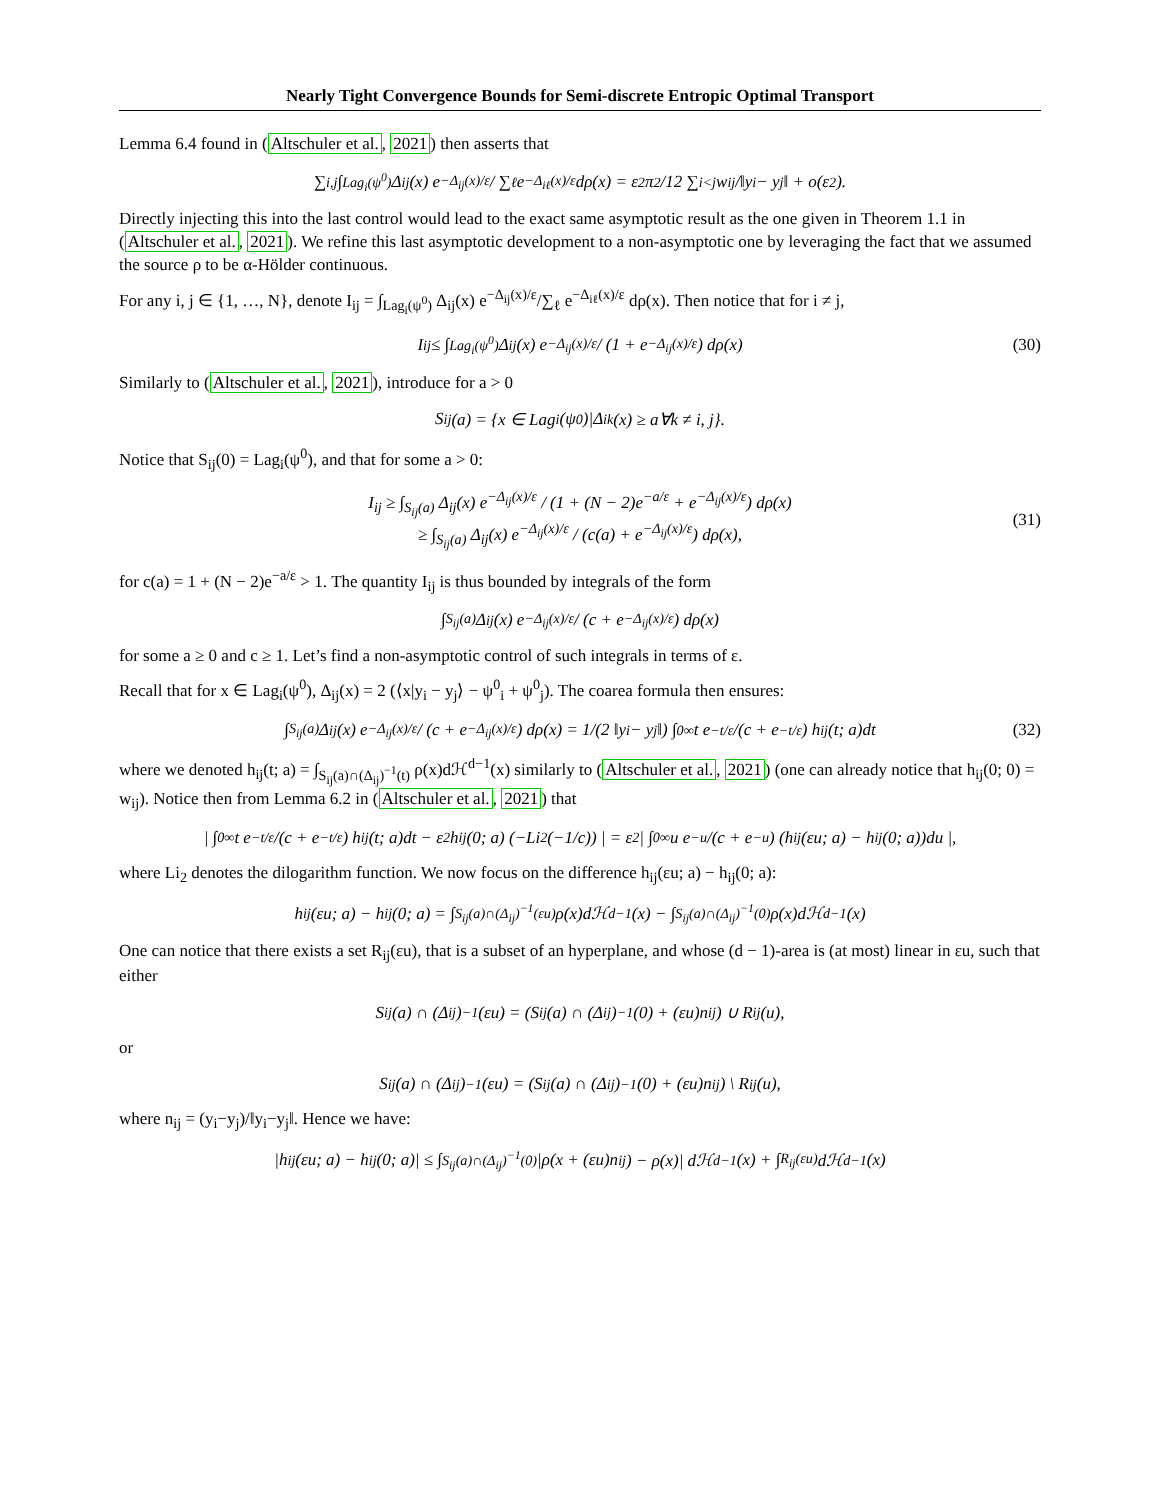Nearly Tight Convergence Bounds for Semi-discrete Entropic Optimal Transport
Lemma 6.4 found in (Altschuler et al., 2021) then asserts that
∑<sub>i,j</sub> ∫<sub>Lag<sub>i</sub>(ψ<sup>0</sup>)</sub> Δ<sub>ij</sub>(x) e<sup>−Δ<sub>ij</sub>(x)/ε</sup> / ∑<sub>ℓ</sub> e<sup>−Δ<sub>iℓ</sub>(x)/ε</sup> dρ(x) = ε<sup>2</sup> π<sup>2</sup>/12 ∑<sub>i<j</sub> w<sub>ij</sub>/‖y<sub>i</sub> − y<sub>j</sub>‖ + o(ε<sup>2</sup>).
Directly injecting this into the last control would lead to the exact same asymptotic result as the one given in Theorem 1.1 in (Altschuler et al., 2021). We refine this last asymptotic development to a non-asymptotic one by leveraging the fact that we assumed the source ρ to be α-Hölder continuous.
For any i, j ∈ {1, …, N}, denote I<sub>ij</sub> = ∫<sub>Lag<sub>i</sub>(ψ<sup>0</sup>)</sub> Δ<sub>ij</sub>(x) e<sup>−Δ<sub>ij</sub>(x)/ε</sup>/∑<sub>ℓ</sub> e<sup>−Δ<sub>iℓ</sub>(x)/ε</sup> dρ(x). Then notice that for i ≠ j,
I<sub>ij</sub> ≤ ∫<sub>Lag<sub>i</sub>(ψ<sup>0</sup>)</sub> Δ<sub>ij</sub>(x) e<sup>−Δ<sub>ij</sub>(x)/ε</sup> / (1 + e<sup>−Δ<sub>ij</sub>(x)/ε</sup>) dρ(x) (30)
Similarly to (Altschuler et al., 2021), introduce for a > 0
S<sub>ij</sub>(a) = {x ∈ Lag<sub>i</sub>(ψ<sup>0</sup>)|Δ<sub>ik</sub>(x) ≥ a∀k ≠ i, j}.
Notice that S<sub>ij</sub>(0) = Lag<sub>i</sub>(ψ<sup>0</sup>), and that for some a > 0:
I<sub>ij</sub> ≥ ∫<sub>S<sub>ij</sub>(a)</sub> Δ<sub>ij</sub>(x) e<sup>−Δ<sub>ij</sub>(x)/ε</sup> / (1 + (N − 2)e<sup>−a/ε</sup> + e<sup>−Δ<sub>ij</sub>(x)/ε</sup>) dρ(x)
≥ ∫<sub>S<sub>ij</sub>(a)</sub> Δ<sub>ij</sub>(x) e<sup>−Δ<sub>ij</sub>(x)/ε</sup> / (c(a) + e<sup>−Δ<sub>ij</sub>(x)/ε</sup>) dρ(x),
(31)
for c(a) = 1 + (N − 2)e<sup>−a/ε</sup> > 1. The quantity I<sub>ij</sub> is thus bounded by integrals of the form
∫<sub>S<sub>ij</sub>(a)</sub> Δ<sub>ij</sub>(x) e<sup>−Δ<sub>ij</sub>(x)/ε</sup> / (c + e<sup>−Δ<sub>ij</sub>(x)/ε</sup>) dρ(x)
for some a ≥ 0 and c ≥ 1. Let’s find a non-asymptotic control of such integrals in terms of ε.
Recall that for x ∈ Lag<sub>i</sub>(ψ<sup>0</sup>), Δ<sub>ij</sub>(x) = 2 (⟨x|y<sub>i</sub> − y<sub>j</sub>⟩ − ψ<sup>0</sup><sub>i</sub> + ψ<sup>0</sup><sub>j</sub>). The coarea formula then ensures:
∫<sub>S<sub>ij</sub>(a)</sub> Δ<sub>ij</sub>(x) e<sup>−Δ<sub>ij</sub>(x)/ε</sup> / (c + e<sup>−Δ<sub>ij</sub>(x)/ε</sup>) dρ(x) = 1/(2 ‖y<sub>i</sub> − y<sub>j</sub>‖) ∫<sub>0</sub><sup>∞</sup> t e<sup>−t/ε</sup>/(c + e<sup>−t/ε</sup>) h<sub>ij</sub>(t; a)dt (32)
where we denoted h<sub>ij</sub>(t; a) = ∫<sub>S<sub>ij</sub>(a)∩(Δ<sub>ij</sub>)<sup>−1</sup>(t)</sub> ρ(x)dℋ<sup>d−1</sup>(x) similarly to (Altschuler et al., 2021) (one can already notice that h<sub>ij</sub>(0; 0) = w<sub>ij</sub>). Notice then from Lemma 6.2 in (Altschuler et al., 2021) that
| ∫<sub>0</sub><sup>∞</sup> t e<sup>−t/ε</sup>/(c + e<sup>−t/ε</sup>) h<sub>ij</sub>(t; a)dt − ε<sup>2</sup>h<sub>ij</sub>(0; a) (−Li<sub>2</sub>(−1/c)) | = ε<sup>2</sup> | ∫<sub>0</sub><sup>∞</sup> u e<sup>−u</sup>/(c + e<sup>−u</sup>) (h<sub>ij</sub>(εu; a) − h<sub>ij</sub>(0; a))du |,
where Li<sub>2</sub> denotes the dilogarithm function. We now focus on the difference h<sub>ij</sub>(εu; a) − h<sub>ij</sub>(0; a):
h<sub>ij</sub>(εu; a) − h<sub>ij</sub>(0; a) = ∫<sub>S<sub>ij</sub>(a)∩(Δ<sub>ij</sub>)<sup>−1</sup>(εu)</sub> ρ(x)dℋ<sup>d−1</sup>(x) − ∫<sub>S<sub>ij</sub>(a)∩(Δ<sub>ij</sub>)<sup>−1</sup>(0)</sub> ρ(x)dℋ<sup>d−1</sup>(x)
One can notice that there exists a set R<sub>ij</sub>(εu), that is a subset of an hyperplane, and whose (d − 1)-area is (at most) linear in εu, such that either
S<sub>ij</sub>(a) ∩ (Δ<sub>ij</sub>)<sup>−1</sup>(εu) = (S<sub>ij</sub>(a) ∩ (Δ<sub>ij</sub>)<sup>−1</sup>(0) + (εu)n<sub>ij</sub>) ∪ R<sub>ij</sub>(u),
or
S<sub>ij</sub>(a) ∩ (Δ<sub>ij</sub>)<sup>−1</sup>(εu) = (S<sub>ij</sub>(a) ∩ (Δ<sub>ij</sub>)<sup>−1</sup>(0) + (εu)n<sub>ij</sub>) \ R<sub>ij</sub>(u),
where n<sub>ij</sub> = (y<sub>i</sub>−y<sub>j</sub>)/‖y<sub>i</sub>−y<sub>j</sub>‖. Hence we have:
|h<sub>ij</sub>(εu; a) − h<sub>ij</sub>(0; a)| ≤ ∫<sub>S<sub>ij</sub>(a)∩(Δ<sub>ij</sub>)<sup>−1</sup>(0)</sub> |ρ(x + (εu)n<sub>ij</sub>) − ρ(x)| dℋ<sup>d−1</sup>(x) + ∫<sub>R<sub>ij</sub>(εu)</sub> dℋ<sup>d−1</sup>(x)